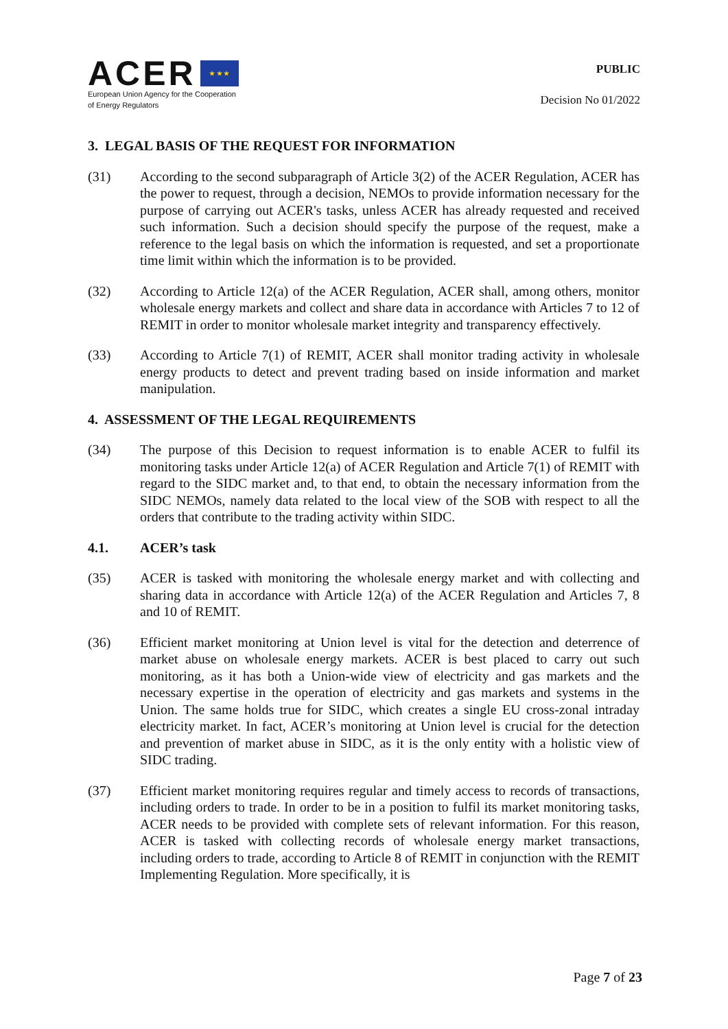ACER ★ ★ ★
European Union Agency for the Cooperation
of Energy Regulators
PUBLIC
Decision No 01/2022
3. LEGAL BASIS OF THE REQUEST FOR INFORMATION
(31) According to the second subparagraph of Article 3(2) of the ACER Regulation, ACER has the power to request, through a decision, NEMOs to provide information necessary for the purpose of carrying out ACER's tasks, unless ACER has already requested and received such information. Such a decision should specify the purpose of the request, make a reference to the legal basis on which the information is requested, and set a proportionate time limit within which the information is to be provided.
(32) According to Article 12(a) of the ACER Regulation, ACER shall, among others, monitor wholesale energy markets and collect and share data in accordance with Articles 7 to 12 of REMIT in order to monitor wholesale market integrity and transparency effectively.
(33) According to Article 7(1) of REMIT, ACER shall monitor trading activity in wholesale energy products to detect and prevent trading based on inside information and market manipulation.
4. ASSESSMENT OF THE LEGAL REQUIREMENTS
(34) The purpose of this Decision to request information is to enable ACER to fulfil its monitoring tasks under Article 12(a) of ACER Regulation and Article 7(1) of REMIT with regard to the SIDC market and, to that end, to obtain the necessary information from the SIDC NEMOs, namely data related to the local view of the SOB with respect to all the orders that contribute to the trading activity within SIDC.
4.1. ACER’s task
(35) ACER is tasked with monitoring the wholesale energy market and with collecting and sharing data in accordance with Article 12(a) of the ACER Regulation and Articles 7, 8 and 10 of REMIT.
(36) Efficient market monitoring at Union level is vital for the detection and deterrence of market abuse on wholesale energy markets. ACER is best placed to carry out such monitoring, as it has both a Union-wide view of electricity and gas markets and the necessary expertise in the operation of electricity and gas markets and systems in the Union. The same holds true for SIDC, which creates a single EU cross-zonal intraday electricity market. In fact, ACER’s monitoring at Union level is crucial for the detection and prevention of market abuse in SIDC, as it is the only entity with a holistic view of SIDC trading.
(37) Efficient market monitoring requires regular and timely access to records of transactions, including orders to trade. In order to be in a position to fulfil its market monitoring tasks, ACER needs to be provided with complete sets of relevant information. For this reason, ACER is tasked with collecting records of wholesale energy market transactions, including orders to trade, according to Article 8 of REMIT in conjunction with the REMIT Implementing Regulation. More specifically, it is
Page 7 of 23